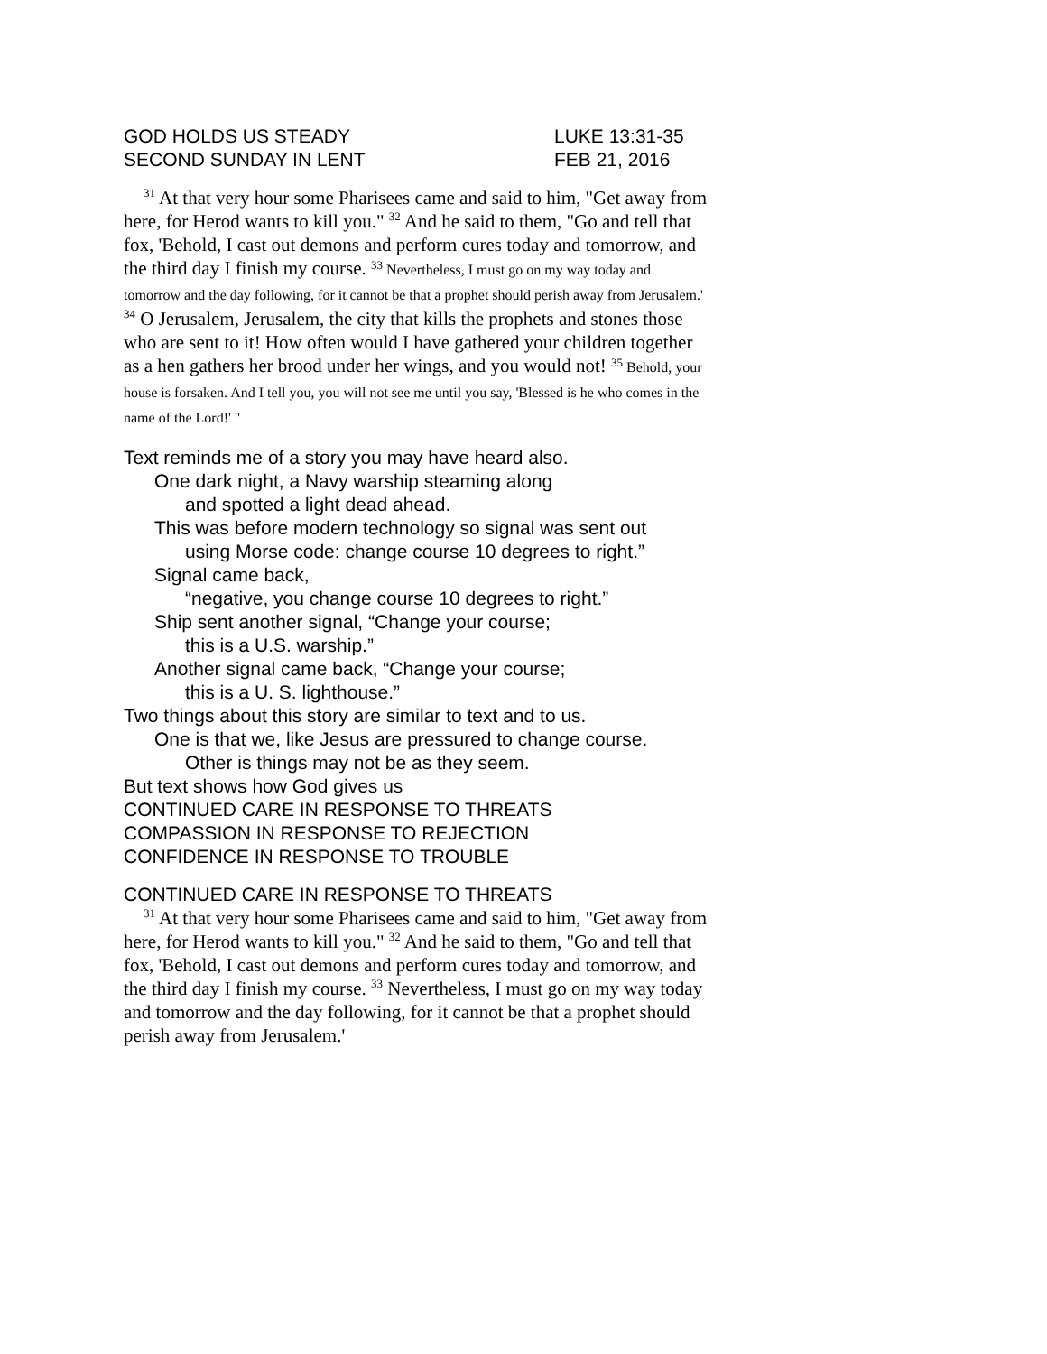GOD HOLDS US STEADY LUKE 13:31-35
SECOND SUNDAY IN LENT FEB 21, 2016
<sup>31</sup> At that very hour some Pharisees came and said to him, "Get away from here, for Herod wants to kill you." <sup>32</sup> And he said to them, "Go and tell that fox, 'Behold, I cast out demons and perform cures today and tomorrow, and the third day I finish my course. <sup>33</sup> Nevertheless, I must go on my way today and tomorrow and the day following, for it cannot be that a prophet should perish away from Jerusalem.' <sup>34</sup> O Jerusalem, Jerusalem, the city that kills the prophets and stones those who are sent to it! How often would I have gathered your children together as a hen gathers her brood under her wings, and you would not! <sup>35</sup> Behold, your house is forsaken. And I tell you, you will not see me until you say, 'Blessed is he who comes in the name of the Lord!' "
Text reminds me of a story you may have heard also.
One dark night, a Navy warship steaming along
and spotted a light dead ahead.
This was before modern technology so signal was sent out
using Morse code: change course 10 degrees to right.”
Signal came back,
“negative, you change course 10 degrees to right.”
Ship sent another signal, “Change your course;
this is a U.S. warship.”
Another signal came back, “Change your course;
this is a U. S. lighthouse.”
Two things about this story are similar to text and to us.
One is that we, like Jesus are pressured to change course.
Other is things may not be as they seem.
But text shows how God gives us
CONTINUED CARE IN RESPONSE TO THREATS
COMPASSION IN RESPONSE TO REJECTION
CONFIDENCE IN RESPONSE TO TROUBLE
CONTINUED CARE IN RESPONSE TO THREATS
<sup>31</sup> At that very hour some Pharisees came and said to him, "Get away from here, for Herod wants to kill you." <sup>32</sup> And he said to them, "Go and tell that fox, 'Behold, I cast out demons and perform cures today and tomorrow, and the third day I finish my course. <sup>33</sup> Nevertheless, I must go on my way today and tomorrow and the day following, for it cannot be that a prophet should perish away from Jerusalem.'